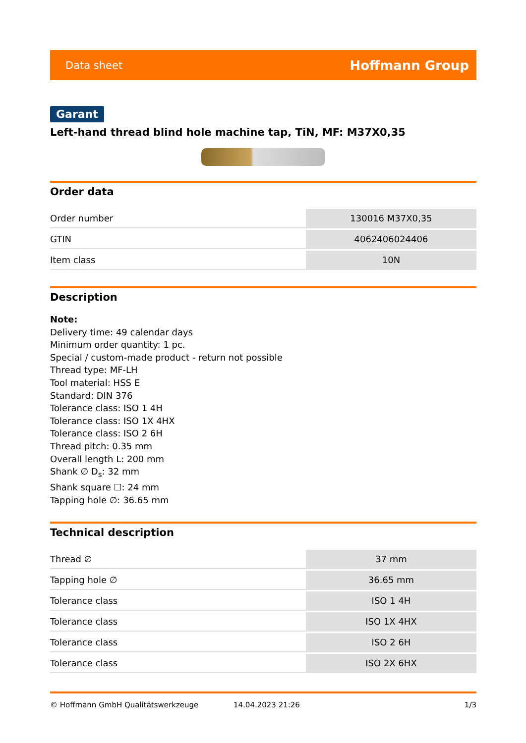Data sheet Hoffmann Group
Garant
Left-hand thread blind hole machine tap, TiN, MF: M37X0,35
Order data
| Order number | 130016 M37X0,35 |
| GTIN | 4062406024406 |
| Item class | 10N |
Description
Note:
Delivery time: 49 calendar days
Minimum order quantity: 1 pc.
Special / custom-made product - return not possible
Thread type: MF-LH
Tool material: HSS E
Standard: DIN 376
Tolerance class: ISO 1 4H
Tolerance class: ISO 1X 4HX
Tolerance class: ISO 2 6H
Thread pitch: 0.35 mm
Overall length L: 200 mm
Shank ∅ D<sub>s</sub>: 32 mm
Shank square ☐: 24 mm
Tapping hole ∅: 36.65 mm
Technical description
| Thread ∅ | 37 mm |
| Tapping hole ∅ | 36.65 mm |
| Tolerance class | ISO 1 4H |
| Tolerance class | ISO 1X 4HX |
| Tolerance class | ISO 2 6H |
| Tolerance class | ISO 2X 6HX |
© Hoffmann GmbH Qualitätswerkzeuge 14.04.2023 21:26 1/3